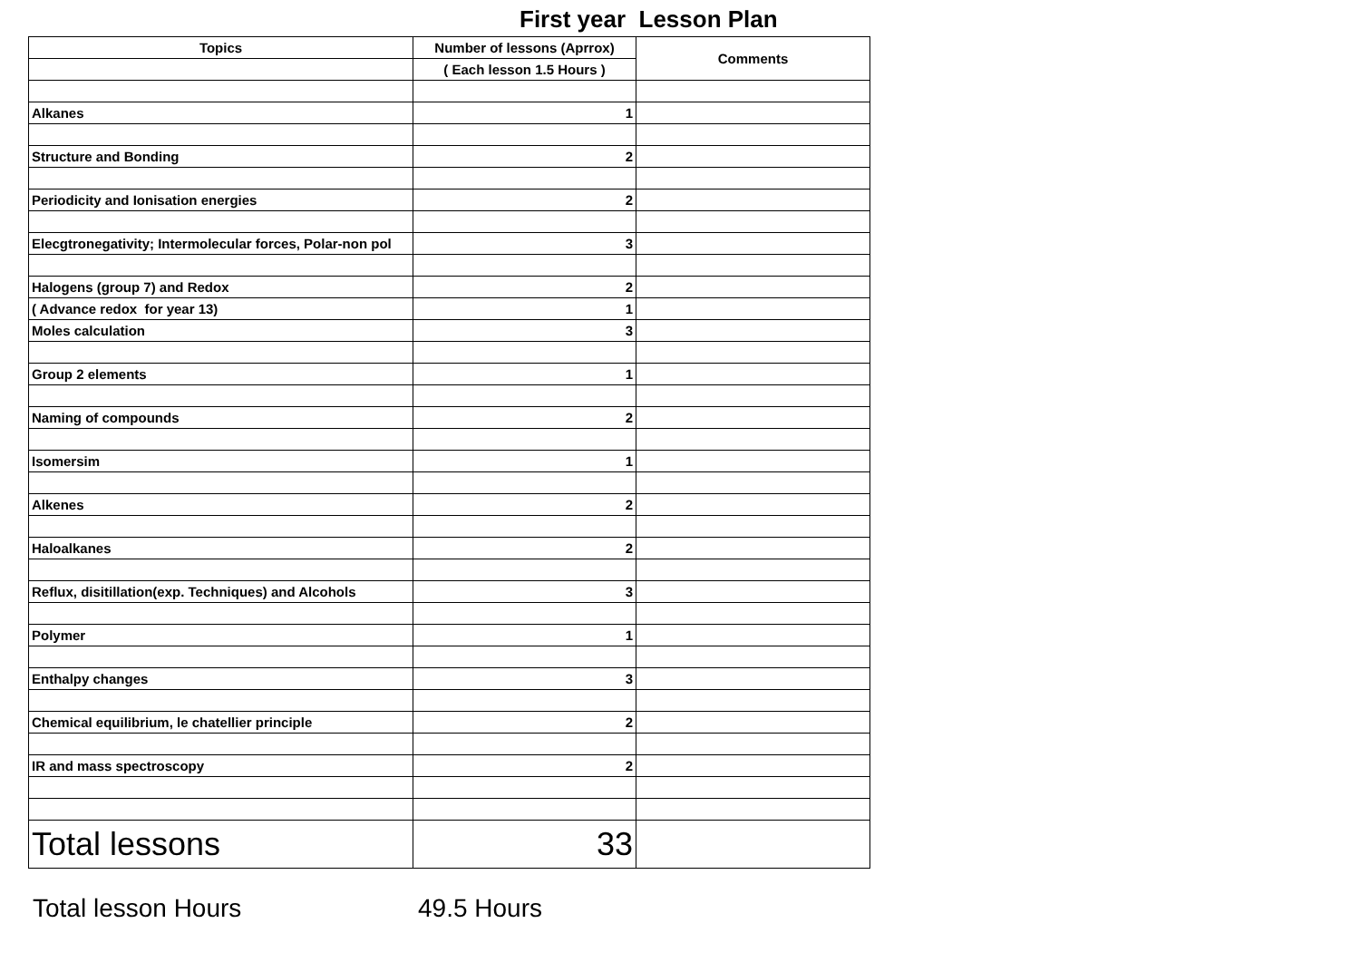First year Lesson Plan
| Topics | Number of lessons (Aprrox) | Comments |
| --- | --- | --- |
| | ( Each lesson 1.5 Hours ) | |
| Alkanes | 1 | |
| Structure and Bonding | 2 | |
| Periodicity and Ionisation energies | 2 | |
| Elecgtronegativity; Intermolecular forces, Polar-non pol | 3 | |
| Halogens (group 7) and Redox | 2 | |
| ( Advance redox for year 13) | 1 | |
| Moles calculation | 3 | |
| Group 2 elements | 1 | |
| Naming of compounds | 2 | |
| Isomersim | 1 | |
| Alkenes | 2 | |
| Haloalkanes | 2 | |
| Reflux, disitillation(exp. Techniques) and Alcohols | 3 | |
| Polymer | 1 | |
| Enthalpy changes | 3 | |
| Chemical equilibrium, le chatellier principle | 2 | |
| IR and mass spectroscopy | 2 | |
| Total lessons | 33 | |
Total lesson Hours 49.5 Hours